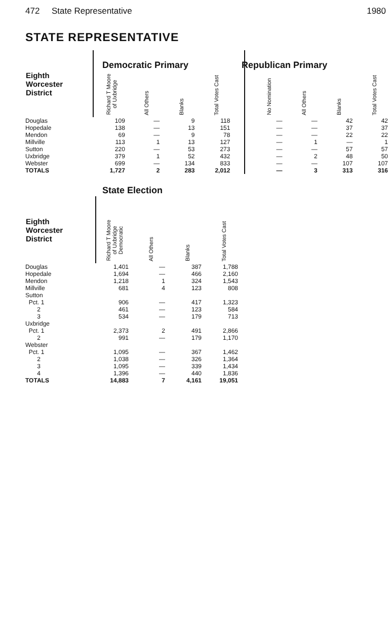472 State Representative 1980
STATE REPRESENTATIVE
| Eighth Worcester District | Richard T Moore of Uxbridge | All Others | Blanks | Total Votes Cast |
| --- | --- | --- | --- | --- |
| Douglas | 109 | — | 9 | 118 |
| Hopedale | 138 | — | 13 | 151 |
| Mendon | 69 | — | 9 | 78 |
| Millville | 113 | 1 | 13 | 127 |
| Sutton | 220 | — | 53 | 273 |
| Uxbridge | 379 | 1 | 52 | 432 |
| Webster | 699 | — | 134 | 833 |
| TOTALS | 1,727 | 2 | 283 | 2,012 |
| No Nomination | All Others | Blanks | Total Votes Cast |
| --- | --- | --- | --- |
| — | — | 42 | 42 |
| — | — | 37 | 37 |
| — | — | 22 | 22 |
| — | 1 | — | 1 |
| — | — | 57 | 57 |
| — | 2 | 48 | 50 |
| — | — | 107 | 107 |
| — | 3 | 313 | 316 |
Democratic Primary Republican Primary
| State Election | | | | |
| --- | --- | --- | --- | --- |
| Eighth Worcester District | Richard T Moore of Uxbridge Democratic | All Others | Blanks | Total Votes Cast |
| Douglas | 1,401 | — | 387 | 1,788 |
| Hopedale | 1,694 | — | 466 | 2,160 |
| Mendon | 1,218 | 1 | 324 | 1,543 |
| Millville | 681 | 4 | 123 | 808 |
| Sutton | | | | |
| Pct. 1 | 906 | — | 417 | 1,323 |
| 2 | 461 | — | 123 | 584 |
| 3 | 534 | — | 179 | 713 |
| Uxbridge | | | | |
| Pct. 1 | 2,373 | 2 | 491 | 2,866 |
| 2 | 991 | — | 179 | 1,170 |
| Webster | | | | |
| Pct. 1 | 1,095 | — | 367 | 1,462 |
| 2 | 1,038 | — | 326 | 1,364 |
| 3 | 1,095 | — | 339 | 1,434 |
| 4 | 1,396 | — | 440 | 1,836 |
| TOTALS | 14,883 | 7 | 4,161 | 19,051 |